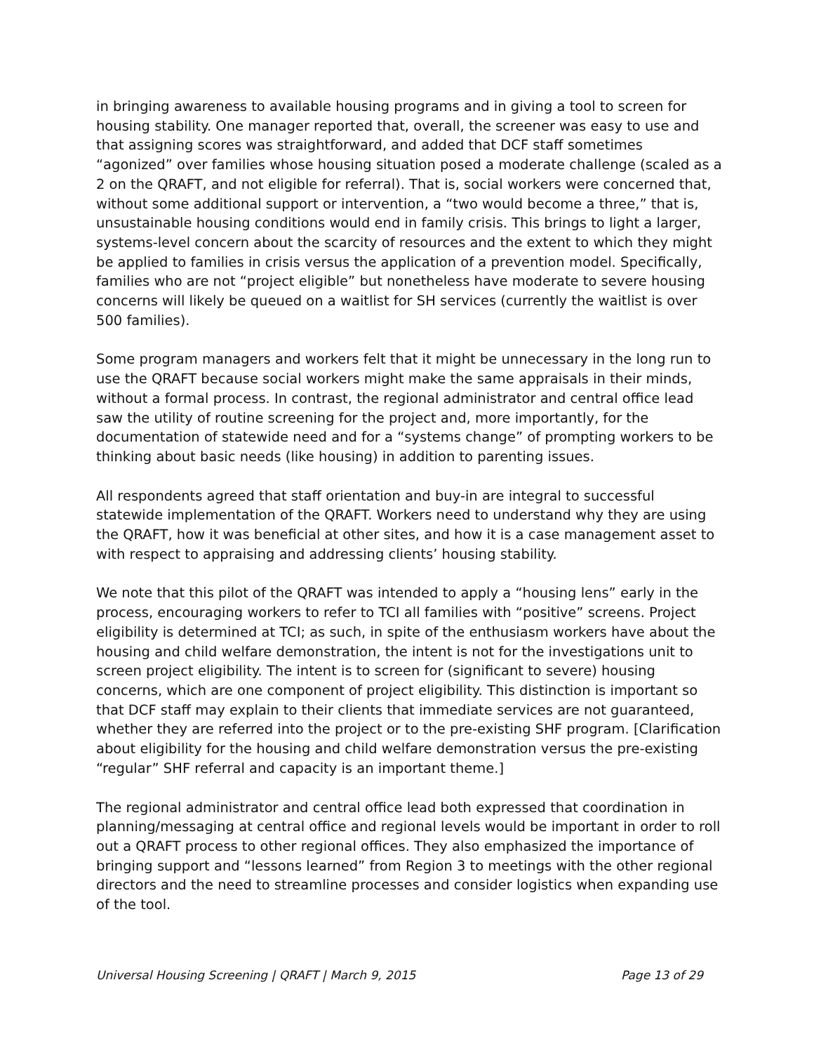in bringing awareness to available housing programs and in giving a tool to screen for housing stability. One manager reported that, overall, the screener was easy to use and that assigning scores was straightforward, and added that DCF staff sometimes “agonized” over families whose housing situation posed a moderate challenge (scaled as a 2 on the QRAFT, and not eligible for referral). That is, social workers were concerned that, without some additional support or intervention, a “two would become a three,” that is, unsustainable housing conditions would end in family crisis. This brings to light a larger, systems-level concern about the scarcity of resources and the extent to which they might be applied to families in crisis versus the application of a prevention model. Specifically, families who are not “project eligible” but nonetheless have moderate to severe housing concerns will likely be queued on a waitlist for SH services (currently the waitlist is over 500 families).
Some program managers and workers felt that it might be unnecessary in the long run to use the QRAFT because social workers might make the same appraisals in their minds, without a formal process. In contrast, the regional administrator and central office lead saw the utility of routine screening for the project and, more importantly, for the documentation of statewide need and for a “systems change” of prompting workers to be thinking about basic needs (like housing) in addition to parenting issues.
All respondents agreed that staff orientation and buy-in are integral to successful statewide implementation of the QRAFT. Workers need to understand why they are using the QRAFT, how it was beneficial at other sites, and how it is a case management asset to with respect to appraising and addressing clients’ housing stability.
We note that this pilot of the QRAFT was intended to apply a “housing lens” early in the process, encouraging workers to refer to TCI all families with “positive” screens. Project eligibility is determined at TCI; as such, in spite of the enthusiasm workers have about the housing and child welfare demonstration, the intent is not for the investigations unit to screen project eligibility. The intent is to screen for (significant to severe) housing concerns, which are one component of project eligibility. This distinction is important so that DCF staff may explain to their clients that immediate services are not guaranteed, whether they are referred into the project or to the pre-existing SHF program. [Clarification about eligibility for the housing and child welfare demonstration versus the pre-existing “regular” SHF referral and capacity is an important theme.]
The regional administrator and central office lead both expressed that coordination in planning/messaging at central office and regional levels would be important in order to roll out a QRAFT process to other regional offices. They also emphasized the importance of bringing support and “lessons learned” from Region 3 to meetings with the other regional directors and the need to streamline processes and consider logistics when expanding use of the tool.
Universal Housing Screening | QRAFT | March 9, 2015 Page 13 of 29